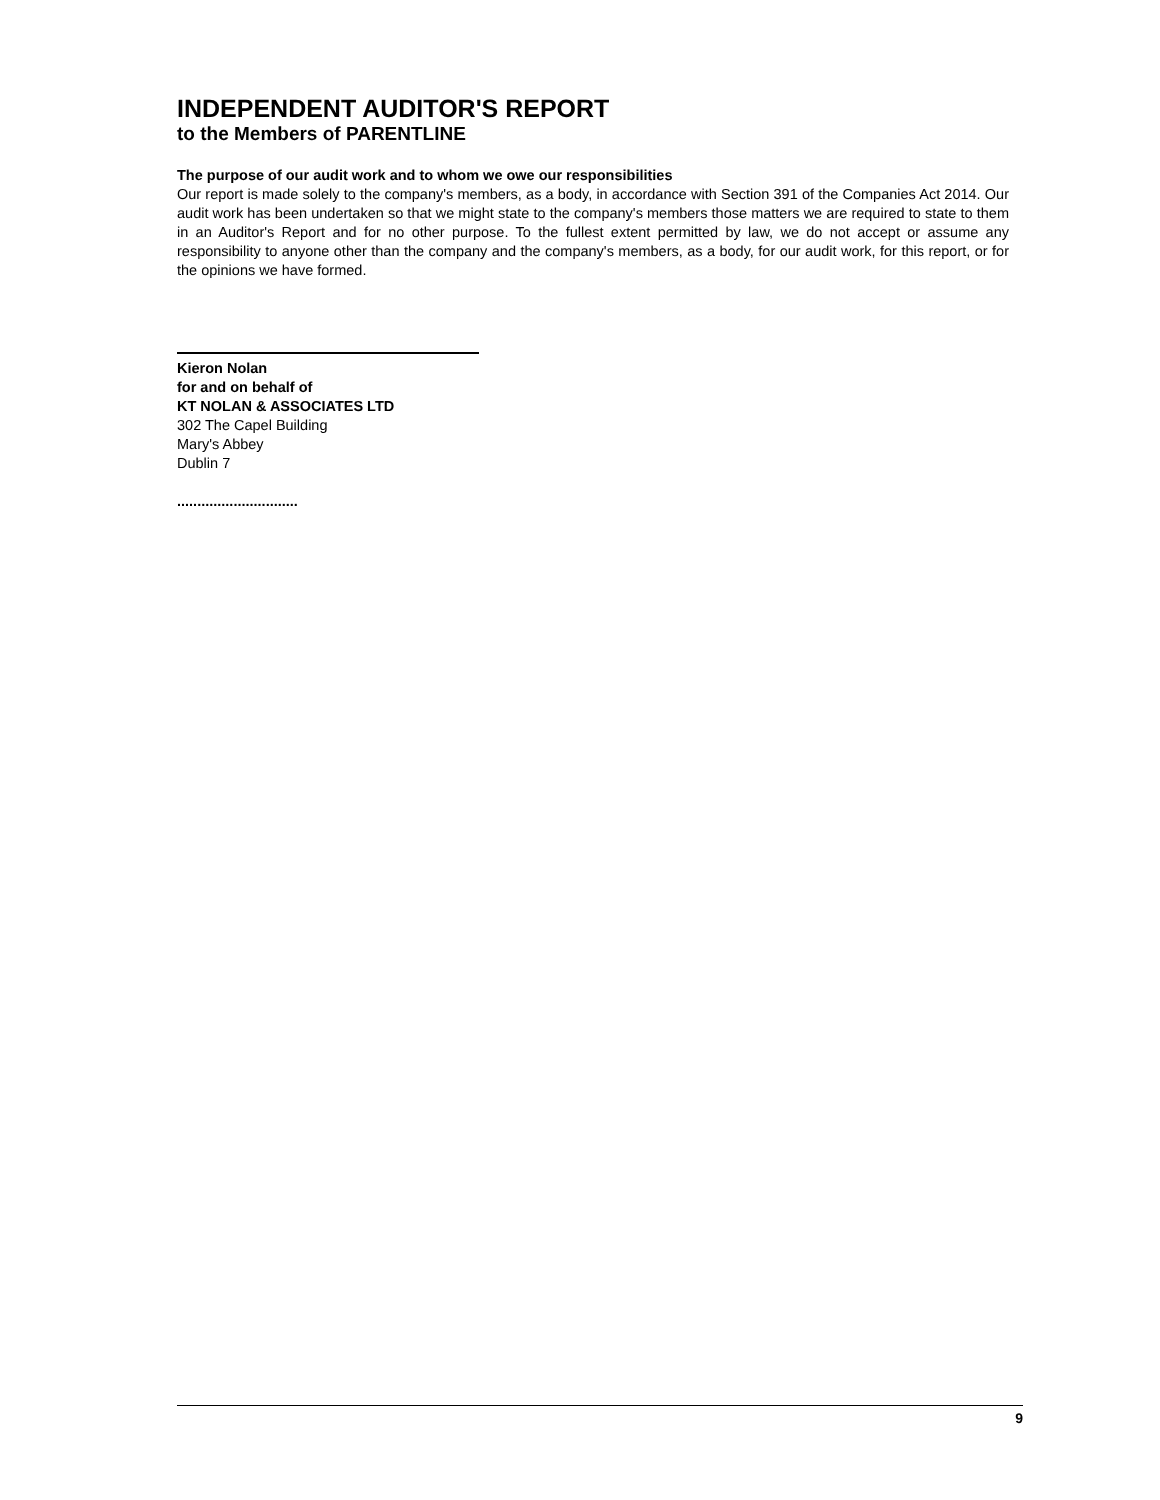INDEPENDENT AUDITOR'S REPORT
to the Members of PARENTLINE
The purpose of our audit work and to whom we owe our responsibilities
Our report is made solely to the company's members, as a body, in accordance with Section 391 of the Companies Act 2014. Our audit work has been undertaken so that we might state to the company's members those matters we are required to state to them in an Auditor's Report and for no other purpose. To the fullest extent permitted by law, we do not accept or assume any responsibility to anyone other than the company and the company's members, as a body, for our audit work, for this report, or for the opinions we have formed.
Kieron Nolan
for and on behalf of
KT NOLAN & ASSOCIATES LTD
302 The Capel Building
Mary's Abbey
Dublin 7
..............................
9